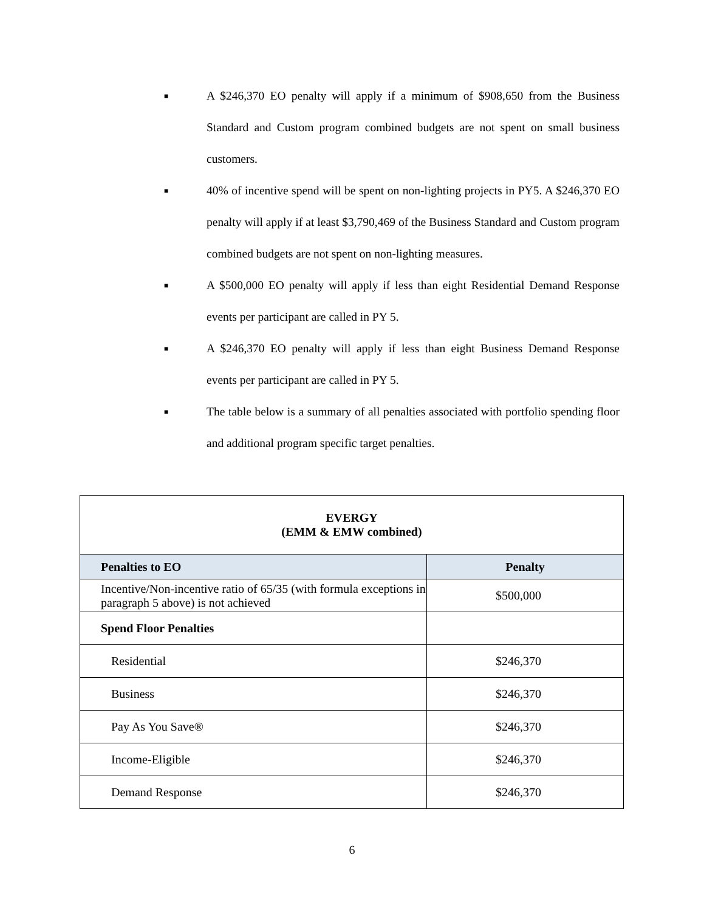■ A $246,370 EO penalty will apply if a minimum of $908,650 from the Business Standard and Custom program combined budgets are not spent on small business customers.
■ 40% of incentive spend will be spent on non-lighting projects in PY5. A $246,370 EO penalty will apply if at least $3,790,469 of the Business Standard and Custom program combined budgets are not spent on non-lighting measures.
■ A $500,000 EO penalty will apply if less than eight Residential Demand Response events per participant are called in PY 5.
■ A $246,370 EO penalty will apply if less than eight Business Demand Response events per participant are called in PY 5.
■ The table below is a summary of all penalties associated with portfolio spending floor and additional program specific target penalties.
| EVERGY (EMM & EMW combined) | |
| Penalties to EO | Penalty |
| Incentive/Non-incentive ratio of 65/35 (with formula exceptions in paragraph 5 above) is not achieved | $500,000 |
| Spend Floor Penalties | |
| Residential | $246,370 |
| Business | $246,370 |
| Pay As You Save® | $246,370 |
| Income-Eligible | $246,370 |
| Demand Response | $246,370 |
6